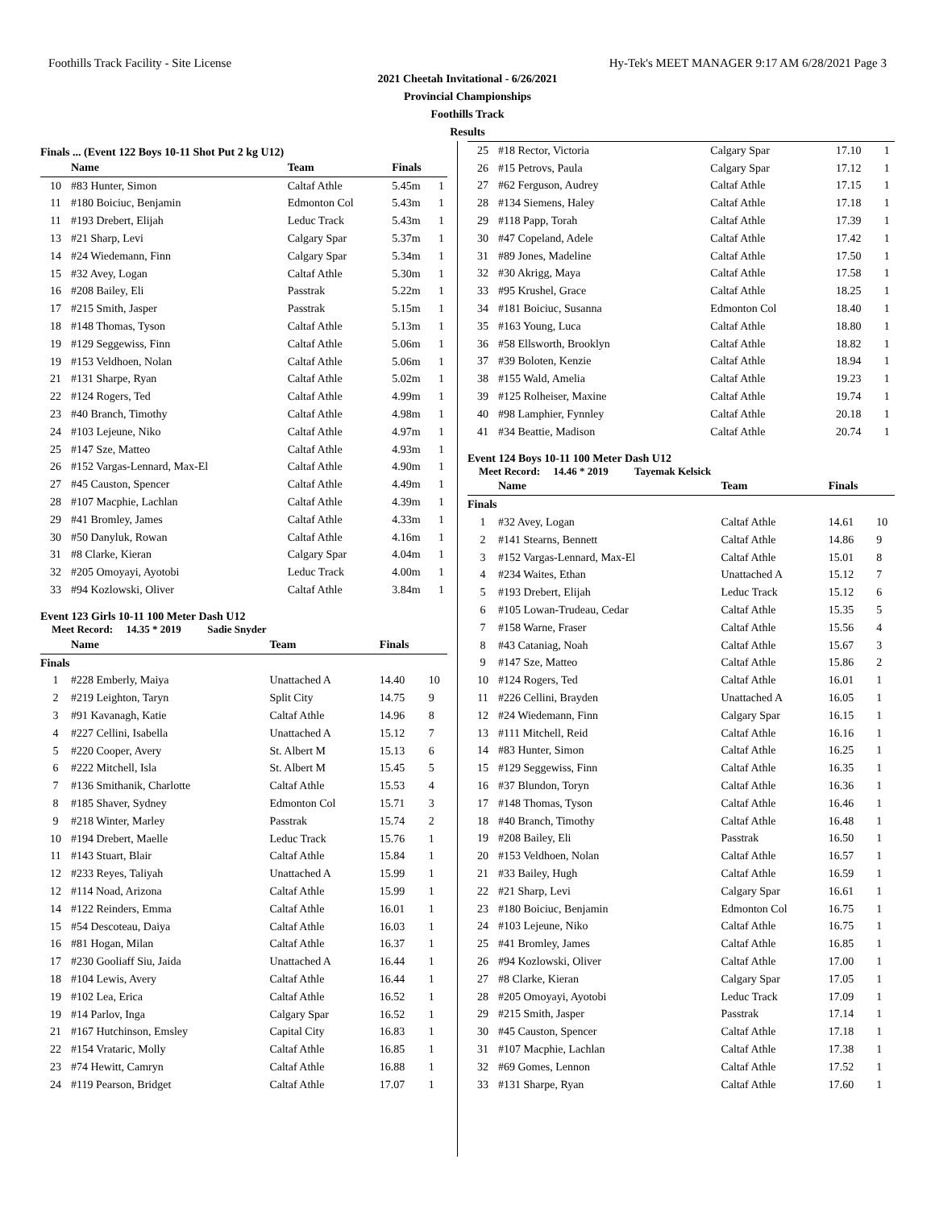Foothills Track Facility - Site License Hy-Tek's MEET MANAGER 9:17 AM 6/28/2021 Page 3
2021 Cheetah Invitational - 6/26/2021
Provincial Championships
Foothills Track
Results
Finals ... (Event 122 Boys 10-11 Shot Put 2 kg U12)
| | Name | Team | Finals | |
| --- | --- | --- | --- | --- |
| 10 | #83 Hunter, Simon | Caltaf Athle | 5.45m | 1 |
| 11 | #180 Boiciuc, Benjamin | Edmonton Col | 5.43m | 1 |
| 11 | #193 Drebert, Elijah | Leduc Track | 5.43m | 1 |
| 13 | #21 Sharp, Levi | Calgary Spar | 5.37m | 1 |
| 14 | #24 Wiedemann, Finn | Calgary Spar | 5.34m | 1 |
| 15 | #32 Avey, Logan | Caltaf Athle | 5.30m | 1 |
| 16 | #208 Bailey, Eli | Passtrak | 5.22m | 1 |
| 17 | #215 Smith, Jasper | Passtrak | 5.15m | 1 |
| 18 | #148 Thomas, Tyson | Caltaf Athle | 5.13m | 1 |
| 19 | #129 Seggewiss, Finn | Caltaf Athle | 5.06m | 1 |
| 19 | #153 Veldhoen, Nolan | Caltaf Athle | 5.06m | 1 |
| 21 | #131 Sharpe, Ryan | Caltaf Athle | 5.02m | 1 |
| 22 | #124 Rogers, Ted | Caltaf Athle | 4.99m | 1 |
| 23 | #40 Branch, Timothy | Caltaf Athle | 4.98m | 1 |
| 24 | #103 Lejeune, Niko | Caltaf Athle | 4.97m | 1 |
| 25 | #147 Sze, Matteo | Caltaf Athle | 4.93m | 1 |
| 26 | #152 Vargas-Lennard, Max-El | Caltaf Athle | 4.90m | 1 |
| 27 | #45 Causton, Spencer | Caltaf Athle | 4.49m | 1 |
| 28 | #107 Macphie, Lachlan | Caltaf Athle | 4.39m | 1 |
| 29 | #41 Bromley, James | Caltaf Athle | 4.33m | 1 |
| 30 | #50 Danyluk, Rowan | Caltaf Athle | 4.16m | 1 |
| 31 | #8 Clarke, Kieran | Calgary Spar | 4.04m | 1 |
| 32 | #205 Omoyayi, Ayotobi | Leduc Track | 4.00m | 1 |
| 33 | #94 Kozlowski, Oliver | Caltaf Athle | 3.84m | 1 |
Event 123 Girls 10-11 100 Meter Dash U12
Meet Record: 14.35 * 2019 Sadie Snyder
| | Name | Team | Finals | |
| --- | --- | --- | --- | --- |
| Finals | | | | |
| 1 | #228 Emberly, Maiya | Unattached A | 14.40 | 10 |
| 2 | #219 Leighton, Taryn | Split City | 14.75 | 9 |
| 3 | #91 Kavanagh, Katie | Caltaf Athle | 14.96 | 8 |
| 4 | #227 Cellini, Isabella | Unattached A | 15.12 | 7 |
| 5 | #220 Cooper, Avery | St. Albert M | 15.13 | 6 |
| 6 | #222 Mitchell, Isla | St. Albert M | 15.45 | 5 |
| 7 | #136 Smithanik, Charlotte | Caltaf Athle | 15.53 | 4 |
| 8 | #185 Shaver, Sydney | Edmonton Col | 15.71 | 3 |
| 9 | #218 Winter, Marley | Passtrak | 15.74 | 2 |
| 10 | #194 Drebert, Maelle | Leduc Track | 15.76 | 1 |
| 11 | #143 Stuart, Blair | Caltaf Athle | 15.84 | 1 |
| 12 | #233 Reyes, Taliyah | Unattached A | 15.99 | 1 |
| 12 | #114 Noad, Arizona | Caltaf Athle | 15.99 | 1 |
| 14 | #122 Reinders, Emma | Caltaf Athle | 16.01 | 1 |
| 15 | #54 Descoteau, Daiya | Caltaf Athle | 16.03 | 1 |
| 16 | #81 Hogan, Milan | Caltaf Athle | 16.37 | 1 |
| 17 | #230 Gooliaff Siu, Jaida | Unattached A | 16.44 | 1 |
| 18 | #104 Lewis, Avery | Caltaf Athle | 16.44 | 1 |
| 19 | #102 Lea, Erica | Caltaf Athle | 16.52 | 1 |
| 19 | #14 Parlov, Inga | Calgary Spar | 16.52 | 1 |
| 21 | #167 Hutchinson, Emsley | Capital City | 16.83 | 1 |
| 22 | #154 Vrataric, Molly | Caltaf Athle | 16.85 | 1 |
| 23 | #74 Hewitt, Camryn | Caltaf Athle | 16.88 | 1 |
| 24 | #119 Pearson, Bridget | Caltaf Athle | 17.07 | 1 |
| 25 | #18 Rector, Victoria | Calgary Spar | 17.10 | 1 |
| 26 | #15 Petrovs, Paula | Calgary Spar | 17.12 | 1 |
| 27 | #62 Ferguson, Audrey | Caltaf Athle | 17.15 | 1 |
| 28 | #134 Siemens, Haley | Caltaf Athle | 17.18 | 1 |
| 29 | #118 Papp, Torah | Caltaf Athle | 17.39 | 1 |
| 30 | #47 Copeland, Adele | Caltaf Athle | 17.42 | 1 |
| 31 | #89 Jones, Madeline | Caltaf Athle | 17.50 | 1 |
| 32 | #30 Akrigg, Maya | Caltaf Athle | 17.58 | 1 |
| 33 | #95 Krushel, Grace | Caltaf Athle | 18.25 | 1 |
| 34 | #181 Boiciuc, Susanna | Edmonton Col | 18.40 | 1 |
| 35 | #163 Young, Luca | Caltaf Athle | 18.80 | 1 |
| 36 | #58 Ellsworth, Brooklyn | Caltaf Athle | 18.82 | 1 |
| 37 | #39 Boloten, Kenzie | Caltaf Athle | 18.94 | 1 |
| 38 | #155 Wald, Amelia | Caltaf Athle | 19.23 | 1 |
| 39 | #125 Rolheiser, Maxine | Caltaf Athle | 19.74 | 1 |
| 40 | #98 Lamphier, Fynnley | Caltaf Athle | 20.18 | 1 |
| 41 | #34 Beattie, Madison | Caltaf Athle | 20.74 | 1 |
Event 124 Boys 10-11 100 Meter Dash U12
Meet Record: 14.46 * 2019 Tayemak Kelsick
| | Name | Team | Finals | |
| --- | --- | --- | --- | --- |
| Finals | | | | |
| 1 | #32 Avey, Logan | Caltaf Athle | 14.61 | 10 |
| 2 | #141 Stearns, Bennett | Caltaf Athle | 14.86 | 9 |
| 3 | #152 Vargas-Lennard, Max-El | Caltaf Athle | 15.01 | 8 |
| 4 | #234 Waites, Ethan | Unattached A | 15.12 | 7 |
| 5 | #193 Drebert, Elijah | Leduc Track | 15.12 | 6 |
| 6 | #105 Lowan-Trudeau, Cedar | Caltaf Athle | 15.35 | 5 |
| 7 | #158 Warne, Fraser | Caltaf Athle | 15.56 | 4 |
| 8 | #43 Cataniag, Noah | Caltaf Athle | 15.67 | 3 |
| 9 | #147 Sze, Matteo | Caltaf Athle | 15.86 | 2 |
| 10 | #124 Rogers, Ted | Caltaf Athle | 16.01 | 1 |
| 11 | #226 Cellini, Brayden | Unattached A | 16.05 | 1 |
| 12 | #24 Wiedemann, Finn | Calgary Spar | 16.15 | 1 |
| 13 | #111 Mitchell, Reid | Caltaf Athle | 16.16 | 1 |
| 14 | #83 Hunter, Simon | Caltaf Athle | 16.25 | 1 |
| 15 | #129 Seggewiss, Finn | Caltaf Athle | 16.35 | 1 |
| 16 | #37 Blundon, Toryn | Caltaf Athle | 16.36 | 1 |
| 17 | #148 Thomas, Tyson | Caltaf Athle | 16.46 | 1 |
| 18 | #40 Branch, Timothy | Caltaf Athle | 16.48 | 1 |
| 19 | #208 Bailey, Eli | Passtrak | 16.50 | 1 |
| 20 | #153 Veldhoen, Nolan | Caltaf Athle | 16.57 | 1 |
| 21 | #33 Bailey, Hugh | Caltaf Athle | 16.59 | 1 |
| 22 | #21 Sharp, Levi | Calgary Spar | 16.61 | 1 |
| 23 | #180 Boiciuc, Benjamin | Edmonton Col | 16.75 | 1 |
| 24 | #103 Lejeune, Niko | Caltaf Athle | 16.75 | 1 |
| 25 | #41 Bromley, James | Caltaf Athle | 16.85 | 1 |
| 26 | #94 Kozlowski, Oliver | Caltaf Athle | 17.00 | 1 |
| 27 | #8 Clarke, Kieran | Calgary Spar | 17.05 | 1 |
| 28 | #205 Omoyayi, Ayotobi | Leduc Track | 17.09 | 1 |
| 29 | #215 Smith, Jasper | Passtrak | 17.14 | 1 |
| 30 | #45 Causton, Spencer | Caltaf Athle | 17.18 | 1 |
| 31 | #107 Macphie, Lachlan | Caltaf Athle | 17.38 | 1 |
| 32 | #69 Gomes, Lennon | Caltaf Athle | 17.52 | 1 |
| 33 | #131 Sharpe, Ryan | Caltaf Athle | 17.60 | 1 |